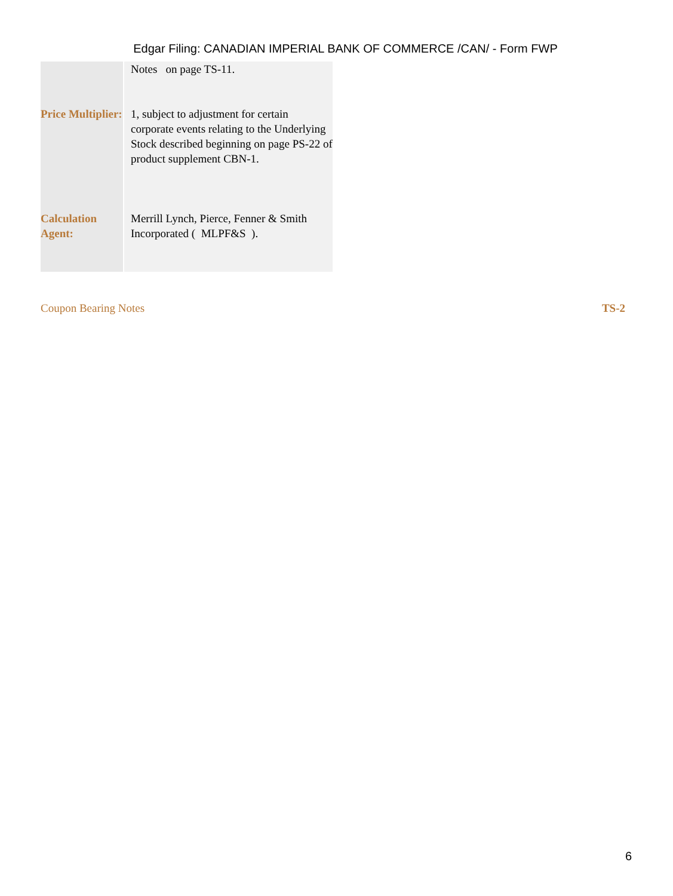Edgar Filing: CANADIAN IMPERIAL BANK OF COMMERCE /CAN/ - Form FWP
| | Notes on page TS-11. |
| Price Multiplier: | 1, subject to adjustment for certain corporate events relating to the Underlying Stock described beginning on page PS-22 of product supplement CBN-1. |
| Calculation Agent: | Merrill Lynch, Pierce, Fenner & Smith Incorporated ( MLPF&S ). |
Coupon Bearing Notes TS-2
6